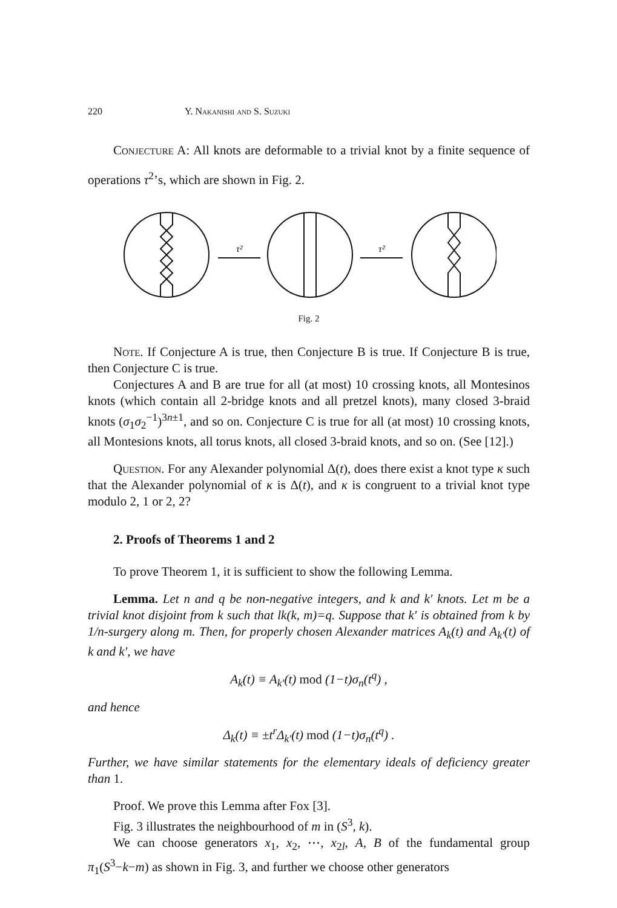220 Y. Nakanishi and S. Suzuki
Conjecture A: All knots are deformable to a trivial knot by a finite sequence of operations τ<sup>2</sup>’s, which are shown in Fig. 2.
τ²
τ²
Fig. 2
Note. If Conjecture A is true, then Conjecture B is true. If Conjecture B is true, then Conjecture C is true.
Conjectures A and B are true for all (at most) 10 crossing knots, all Montesinos knots (which contain all 2-bridge knots and all pretzel knots), many closed 3-braid knots (σ<sub>1</sub>σ<sub>2</sub><sup>−1</sup>)<sup>3n±1</sup>, and so on. Conjecture C is true for all (at most) 10 crossing knots, all Montesions knots, all torus knots, all closed 3-braid knots, and so on. (See [12].)
Question. For any Alexander polynomial Δ(t), does there exist a knot type κ such that the Alexander polynomial of κ is Δ(t), and κ is congruent to a trivial knot type modulo 2, 1 or 2, 2?
2. Proofs of Theorems 1 and 2
To prove Theorem 1, it is sufficient to show the following Lemma.
Lemma. Let n and q be non-negative integers, and k and k′ knots. Let m be a trivial knot disjoint from k such that lk(k, m)=q. Suppose that k′ is obtained from k by 1/n-surgery along m. Then, for properly chosen Alexander matrices A<sub>k</sub>(t) and A<sub>k′</sub>(t) of k and k′, we have
A<sub>k</sub>(t) ≡ A<sub>k′</sub>(t) mod (1−t)σ<sub>n</sub>(t<sup>q</sup>) ,
and hence
Δ<sub>k</sub>(t) ≡ ±t<sup>r</sup>Δ<sub>k′</sub>(t) mod (1−t)σ<sub>n</sub>(t<sup>q</sup>) .
Further, we have similar statements for the elementary ideals of deficiency greater than 1.
Proof. We prove this Lemma after Fox [3].
Fig. 3 illustrates the neighbourhood of m in (S<sup>3</sup>, k).
We can choose generators x<sub>1</sub>, x<sub>2</sub>, ⋯, x<sub>2l</sub>, A, B of the fundamental group π<sub>1</sub>(S<sup>3</sup>−k−m) as shown in Fig. 3, and further we choose other generators